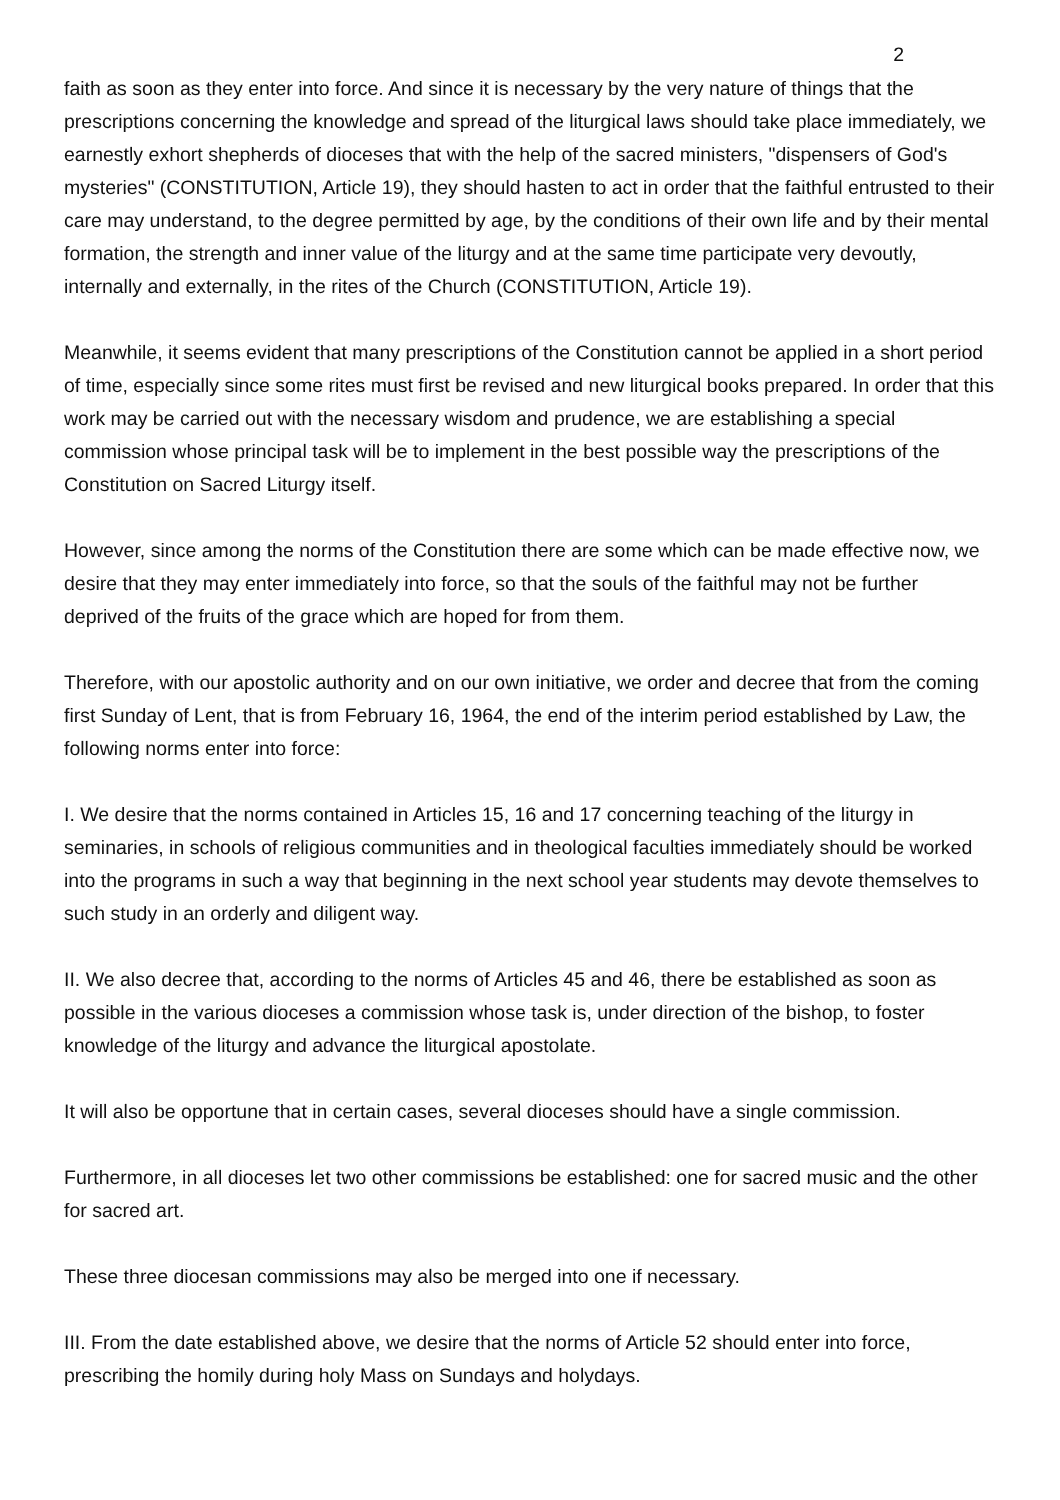2
faith as soon as they enter into force. And since it is necessary by the very nature of things that the prescriptions concerning the knowledge and spread of the liturgical laws should take place immediately, we earnestly exhort shepherds of dioceses that with the help of the sacred ministers, "dispensers of God's mysteries" (CONSTITUTION, Article 19), they should hasten to act in order that the faithful entrusted to their care may understand, to the degree permitted by age, by the conditions of their own life and by their mental formation, the strength and inner value of the liturgy and at the same time participate very devoutly, internally and externally, in the rites of the Church (CONSTITUTION, Article 19).
Meanwhile, it seems evident that many prescriptions of the Constitution cannot be applied in a short period of time, especially since some rites must first be revised and new liturgical books prepared. In order that this work may be carried out with the necessary wisdom and prudence, we are establishing a special commission whose principal task will be to implement in the best possible way the prescriptions of the Constitution on Sacred Liturgy itself.
However, since among the norms of the Constitution there are some which can be made effective now, we desire that they may enter immediately into force, so that the souls of the faithful may not be further deprived of the fruits of the grace which are hoped for from them.
Therefore, with our apostolic authority and on our own initiative, we order and decree that from the coming first Sunday of Lent, that is from February 16, 1964, the end of the interim period established by Law, the following norms enter into force:
I. We desire that the norms contained in Articles 15, 16 and 17 concerning teaching of the liturgy in seminaries, in schools of religious communities and in theological faculties immediately should be worked into the programs in such a way that beginning in the next school year students may devote themselves to such study in an orderly and diligent way.
II. We also decree that, according to the norms of Articles 45 and 46, there be established as soon as possible in the various dioceses a commission whose task is, under direction of the bishop, to foster knowledge of the liturgy and advance the liturgical apostolate.
It will also be opportune that in certain cases, several dioceses should have a single commission.
Furthermore, in all dioceses let two other commissions be established: one for sacred music and the other for sacred art.
These three diocesan commissions may also be merged into one if necessary.
III. From the date established above, we desire that the norms of Article 52 should enter into force, prescribing the homily during holy Mass on Sundays and holydays.